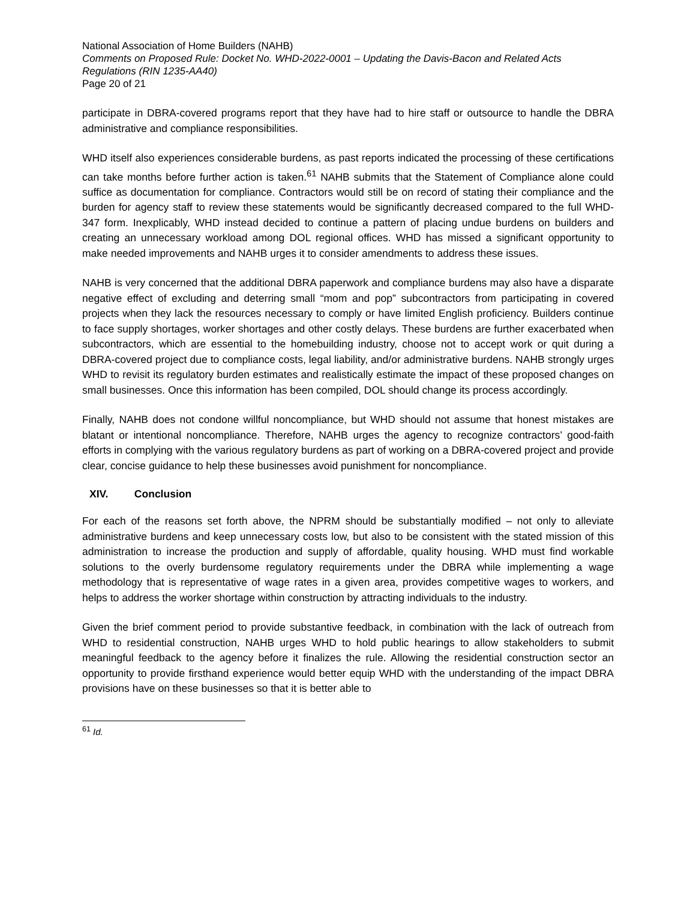National Association of Home Builders (NAHB)
Comments on Proposed Rule: Docket No. WHD-2022-0001 – Updating the Davis-Bacon and Related Acts Regulations (RIN 1235-AA40)
Page 20 of 21
participate in DBRA-covered programs report that they have had to hire staff or outsource to handle the DBRA administrative and compliance responsibilities.
WHD itself also experiences considerable burdens, as past reports indicated the processing of these certifications can take months before further action is taken.<sup>61</sup> NAHB submits that the Statement of Compliance alone could suffice as documentation for compliance. Contractors would still be on record of stating their compliance and the burden for agency staff to review these statements would be significantly decreased compared to the full WHD-347 form. Inexplicably, WHD instead decided to continue a pattern of placing undue burdens on builders and creating an unnecessary workload among DOL regional offices. WHD has missed a significant opportunity to make needed improvements and NAHB urges it to consider amendments to address these issues.
NAHB is very concerned that the additional DBRA paperwork and compliance burdens may also have a disparate negative effect of excluding and deterring small “mom and pop” subcontractors from participating in covered projects when they lack the resources necessary to comply or have limited English proficiency. Builders continue to face supply shortages, worker shortages and other costly delays. These burdens are further exacerbated when subcontractors, which are essential to the homebuilding industry, choose not to accept work or quit during a DBRA-covered project due to compliance costs, legal liability, and/or administrative burdens. NAHB strongly urges WHD to revisit its regulatory burden estimates and realistically estimate the impact of these proposed changes on small businesses. Once this information has been compiled, DOL should change its process accordingly.
Finally, NAHB does not condone willful noncompliance, but WHD should not assume that honest mistakes are blatant or intentional noncompliance. Therefore, NAHB urges the agency to recognize contractors’ good-faith efforts in complying with the various regulatory burdens as part of working on a DBRA-covered project and provide clear, concise guidance to help these businesses avoid punishment for noncompliance.
XIV. Conclusion
For each of the reasons set forth above, the NPRM should be substantially modified – not only to alleviate administrative burdens and keep unnecessary costs low, but also to be consistent with the stated mission of this administration to increase the production and supply of affordable, quality housing. WHD must find workable solutions to the overly burdensome regulatory requirements under the DBRA while implementing a wage methodology that is representative of wage rates in a given area, provides competitive wages to workers, and helps to address the worker shortage within construction by attracting individuals to the industry.
Given the brief comment period to provide substantive feedback, in combination with the lack of outreach from WHD to residential construction, NAHB urges WHD to hold public hearings to allow stakeholders to submit meaningful feedback to the agency before it finalizes the rule. Allowing the residential construction sector an opportunity to provide firsthand experience would better equip WHD with the understanding of the impact DBRA provisions have on these businesses so that it is better able to
<sup>61</sup> Id.